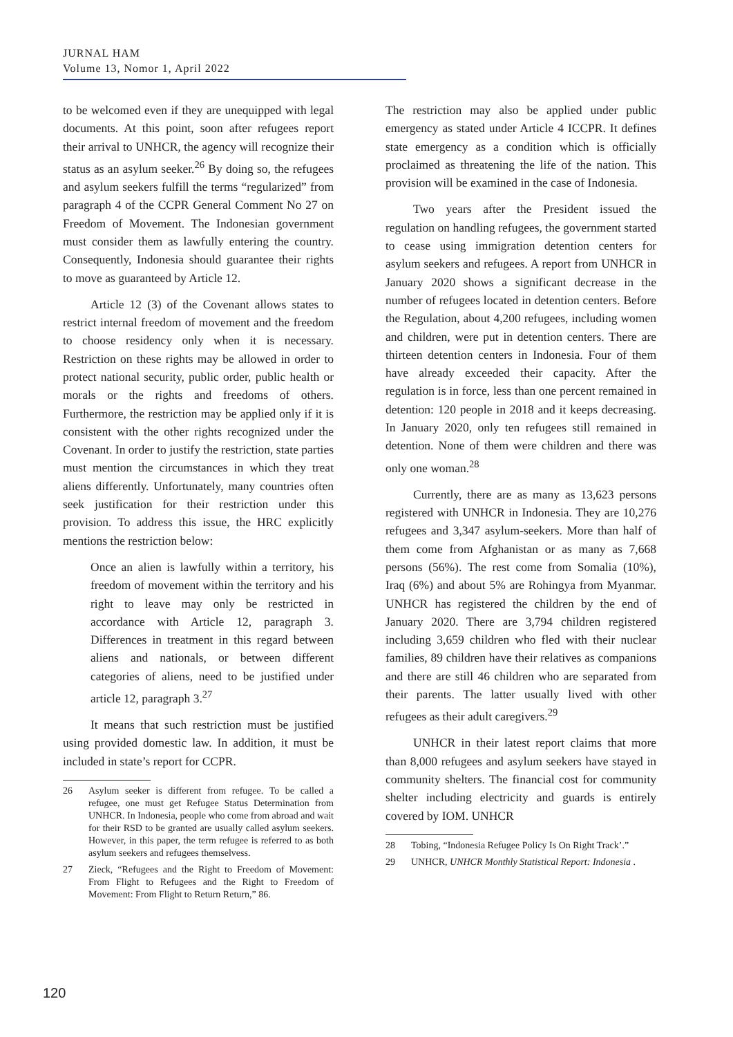JURNAL HAM
Volume 13, Nomor 1, April 2022
to be welcomed even if they are unequipped with legal documents. At this point, soon after refugees report their arrival to UNHCR, the agency will recognize their status as an asylum seeker.<sup>26</sup> By doing so, the refugees and asylum seekers fulfill the terms “regularized” from paragraph 4 of the CCPR General Comment No 27 on Freedom of Movement. The Indonesian government must consider them as lawfully entering the country. Consequently, Indonesia should guarantee their rights to move as guaranteed by Article 12.
Article 12 (3) of the Covenant allows states to restrict internal freedom of movement and the freedom to choose residency only when it is necessary. Restriction on these rights may be allowed in order to protect national security, public order, public health or morals or the rights and freedoms of others. Furthermore, the restriction may be applied only if it is consistent with the other rights recognized under the Covenant. In order to justify the restriction, state parties must mention the circumstances in which they treat aliens differently. Unfortunately, many countries often seek justification for their restriction under this provision. To address this issue, the HRC explicitly mentions the restriction below:
Once an alien is lawfully within a territory, his freedom of movement within the territory and his right to leave may only be restricted in accordance with Article 12, paragraph 3. Differences in treatment in this regard between aliens and nationals, or between different categories of aliens, need to be justified under article 12, paragraph 3.<sup>27</sup>
It means that such restriction must be justified using provided domestic law. In addition, it must be included in state’s report for CCPR.
26 Asylum seeker is different from refugee. To be called a refugee, one must get Refugee Status Determination from UNHCR. In Indonesia, people who come from abroad and wait for their RSD to be granted are usually called asylum seekers. However, in this paper, the term refugee is referred to as both asylum seekers and refugees themselvess.
27 Zieck, “Refugees and the Right to Freedom of Movement: From Flight to Refugees and the Right to Freedom of Movement: From Flight to Return Return,” 86.
The restriction may also be applied under public emergency as stated under Article 4 ICCPR. It defines state emergency as a condition which is officially proclaimed as threatening the life of the nation. This provision will be examined in the case of Indonesia.
Two years after the President issued the regulation on handling refugees, the government started to cease using immigration detention centers for asylum seekers and refugees. A report from UNHCR in January 2020 shows a significant decrease in the number of refugees located in detention centers. Before the Regulation, about 4,200 refugees, including women and children, were put in detention centers. There are thirteen detention centers in Indonesia. Four of them have already exceeded their capacity. After the regulation is in force, less than one percent remained in detention: 120 people in 2018 and it keeps decreasing. In January 2020, only ten refugees still remained in detention. None of them were children and there was only one woman.<sup>28</sup>
Currently, there are as many as 13,623 persons registered with UNHCR in Indonesia. They are 10,276 refugees and 3,347 asylum-seekers. More than half of them come from Afghanistan or as many as 7,668 persons (56%). The rest come from Somalia (10%), Iraq (6%) and about 5% are Rohingya from Myanmar. UNHCR has registered the children by the end of January 2020. There are 3,794 children registered including 3,659 children who fled with their nuclear families, 89 children have their relatives as companions and there are still 46 children who are separated from their parents. The latter usually lived with other refugees as their adult caregivers.<sup>29</sup>
UNHCR in their latest report claims that more than 8,000 refugees and asylum seekers have stayed in community shelters. The financial cost for community shelter including electricity and guards is entirely covered by IOM. UNHCR
28 Tobing, “Indonesia Refugee Policy Is On Right Track’.”
29 UNHCR, UNHCR Monthly Statistical Report: Indonesia .
120